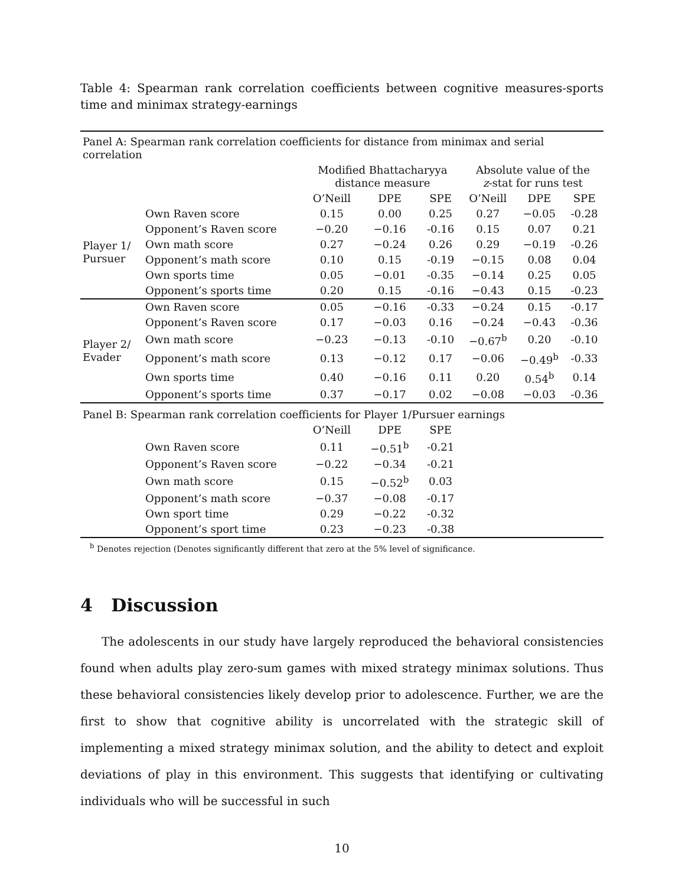Table 4: Spearman rank correlation coefficients between cognitive measures-sports time and minimax strategy-earnings
| Panel A: Spearman rank correlation coefficients for distance from minimax and serial correlation | | | | | | | |
| | | Modified Bhattacharyya distance measure | | | Absolute value of the z -stat for runs test | | |
| | | O’Neill | DPE | SPE | O’Neill | DPE | SPE |
| Player 1/ Pursuer | Own Raven score | 0.15 | 0.00 | 0.25 | 0.27 | −0.05 | -0.28 |
| | Opponent’s Raven score | −0.20 | −0.16 | -0.16 | 0.15 | 0.07 | 0.21 |
| | Own math score | 0.27 | −0.24 | 0.26 | 0.29 | −0.19 | -0.26 |
| | Opponent’s math score | 0.10 | 0.15 | -0.19 | −0.15 | 0.08 | 0.04 |
| | Own sports time | 0.05 | −0.01 | -0.35 | −0.14 | 0.25 | 0.05 |
| | Opponent’s sports time | 0.20 | 0.15 | -0.16 | −0.43 | 0.15 | -0.23 |
| Player 2/ Evader | Own Raven score | 0.05 | −0.16 | -0.33 | −0.24 | 0.15 | -0.17 |
| | Opponent’s Raven score | 0.17 | −0.03 | 0.16 | −0.24 | −0.43 | -0.36 |
| | Own math score | −0.23 | −0.13 | -0.10 | −0.67<sup>b</sup> | 0.20 | -0.10 |
| | Opponent’s math score | 0.13 | −0.12 | 0.17 | −0.06 | −0.49<sup>b</sup> | -0.33 |
| | Own sports time | 0.40 | −0.16 | 0.11 | 0.20 | 0.54<sup>b</sup> | 0.14 |
| | Opponent’s sports time | 0.37 | −0.17 | 0.02 | −0.08 | −0.03 | -0.36 |
| Panel B: Spearman rank correlation coefficients for Player 1/Pursuer earnings | | | | | | | |
| | | O’Neill | DPE | SPE | | | |
| | Own Raven score | 0.11 | −0.51<sup>b</sup> | -0.21 | | | |
| | Opponent’s Raven score | −0.22 | −0.34 | -0.21 | | | |
| | Own math score | 0.15 | −0.52<sup>b</sup> | 0.03 | | | |
| | Opponent’s math score | −0.37 | −0.08 | -0.17 | | | |
| | Own sport time | 0.29 | −0.22 | -0.32 | | | |
| | Opponent’s sport time | 0.23 | −0.23 | -0.38 | | | |
<sup>b</sup> Denotes rejection (Denotes significantly different that zero at the 5% level of significance.
4 Discussion
The adolescents in our study have largely reproduced the behavioral consistencies found when adults play zero-sum games with mixed strategy minimax solutions. Thus these behavioral consistencies likely develop prior to adolescence. Further, we are the first to show that cognitive ability is uncorrelated with the strategic skill of implementing a mixed strategy minimax solution, and the ability to detect and exploit deviations of play in this environment. This suggests that identifying or cultivating individuals who will be successful in such
10